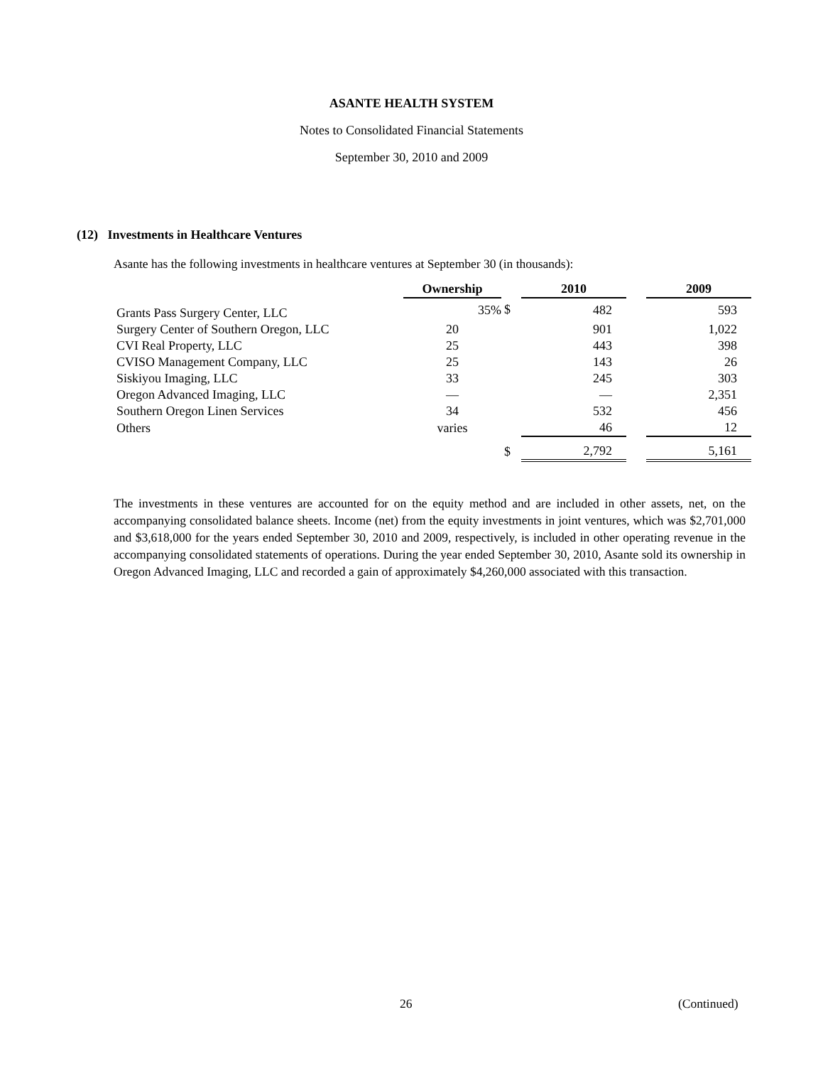ASANTE HEALTH SYSTEM
Notes to Consolidated Financial Statements
September 30, 2010 and 2009
(12) Investments in Healthcare Ventures
Asante has the following investments in healthcare ventures at September 30 (in thousands):
| | Ownership | | 2010 | | 2009 |
| --- | --- | --- | --- | --- | --- |
| Grants Pass Surgery Center, LLC | 35% | $ | 482 | | 593 |
| Surgery Center of Southern Oregon, LLC | 20 | | 901 | | 1,022 |
| CVI Real Property, LLC | 25 | | 443 | | 398 |
| CVISO Management Company, LLC | 25 | | 143 | | 26 |
| Siskiyou Imaging, LLC | 33 | | 245 | | 303 |
| Oregon Advanced Imaging, LLC | — | | — | | 2,351 |
| Southern Oregon Linen Services | 34 | | 532 | | 456 |
| Others | varies | | 46 | | 12 |
| | | $ | 2,792 | | 5,161 |
The investments in these ventures are accounted for on the equity method and are included in other assets, net, on the accompanying consolidated balance sheets. Income (net) from the equity investments in joint ventures, which was $2,701,000 and $3,618,000 for the years ended September 30, 2010 and 2009, respectively, is included in other operating revenue in the accompanying consolidated statements of operations. During the year ended September 30, 2010, Asante sold its ownership in Oregon Advanced Imaging, LLC and recorded a gain of approximately $4,260,000 associated with this transaction.
26 (Continued)